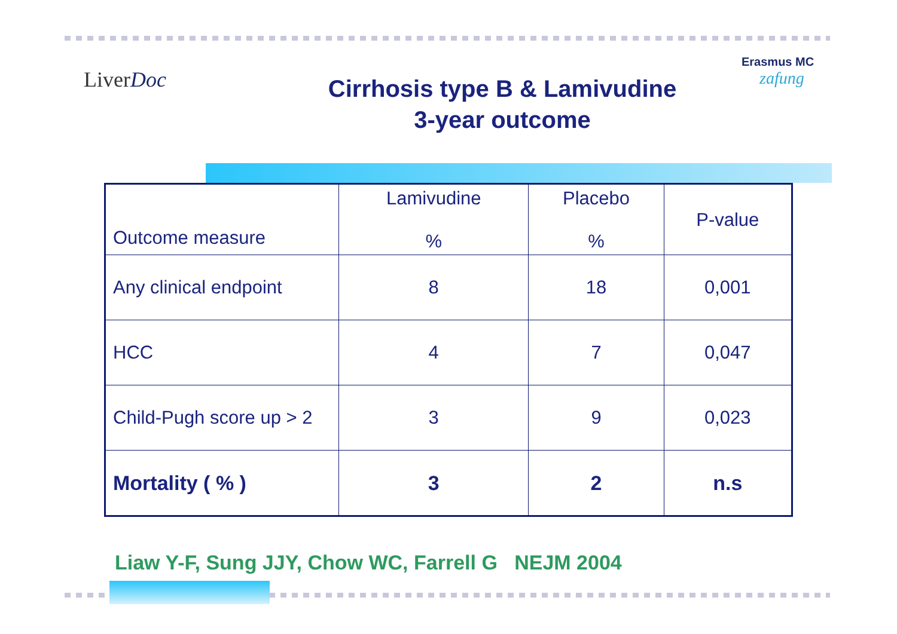LiverDoc
Cirrhosis type B & Lamivudine
3-year outcome
Erasmus MC
zafung
| Outcome measure | Lamivudine % | Placebo % | P-value |
| --- | --- | --- | --- |
| Any clinical endpoint | 8 | 18 | 0,001 |
| HCC | 4 | 7 | 0,047 |
| Child-Pugh score up > 2 | 3 | 9 | 0,023 |
| Mortality ( % ) | 3 | 2 | n.s |
Liaw Y-F, Sung JJY, Chow WC, Farrell G NEJM 2004